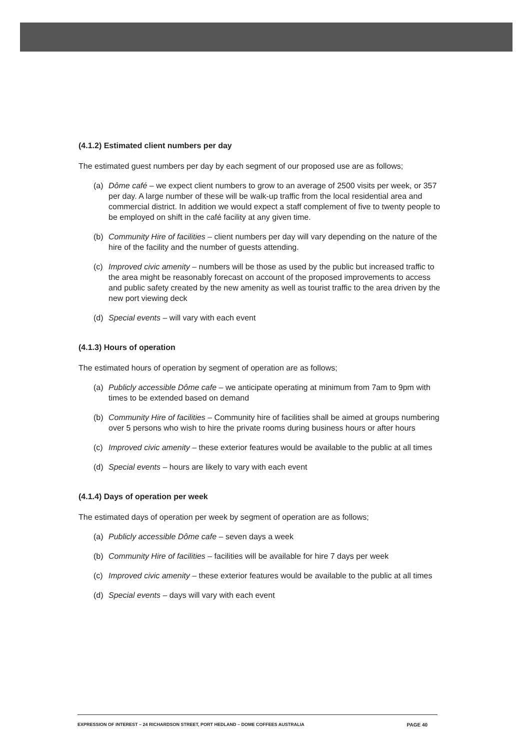(4.1.2) Estimated client numbers per day
The estimated guest numbers per day by each segment of our proposed use are as follows;
(a) Dôme café – we expect client numbers to grow to an average of 2500 visits per week, or 357 per day. A large number of these will be walk-up traffic from the local residential area and commercial district. In addition we would expect a staff complement of five to twenty people to be employed on shift in the café facility at any given time.
(b) Community Hire of facilities – client numbers per day will vary depending on the nature of the hire of the facility and the number of guests attending.
(c) Improved civic amenity – numbers will be those as used by the public but increased traffic to the area might be reasonably forecast on account of the proposed improvements to access and public safety created by the new amenity as well as tourist traffic to the area driven by the new port viewing deck
(d) Special events – will vary with each event
(4.1.3) Hours of operation
The estimated hours of operation by segment of operation are as follows;
(a) Publicly accessible Dôme cafe – we anticipate operating at minimum from 7am to 9pm with times to be extended based on demand
(b) Community Hire of facilities – Community hire of facilities shall be aimed at groups numbering over 5 persons who wish to hire the private rooms during business hours or after hours
(c) Improved civic amenity – these exterior features would be available to the public at all times
(d) Special events – hours are likely to vary with each event
(4.1.4) Days of operation per week
The estimated days of operation per week by segment of operation are as follows;
(a) Publicly accessible Dôme cafe – seven days a week
(b) Community Hire of facilities – facilities will be available for hire 7 days per week
(c) Improved civic amenity – these exterior features would be available to the public at all times
(d) Special events – days will vary with each event
EXPRESSION OF INTEREST – 24 RICHARDSON STREET, PORT HEDLAND – DOME COFFEES AUSTRALIA PAGE 40